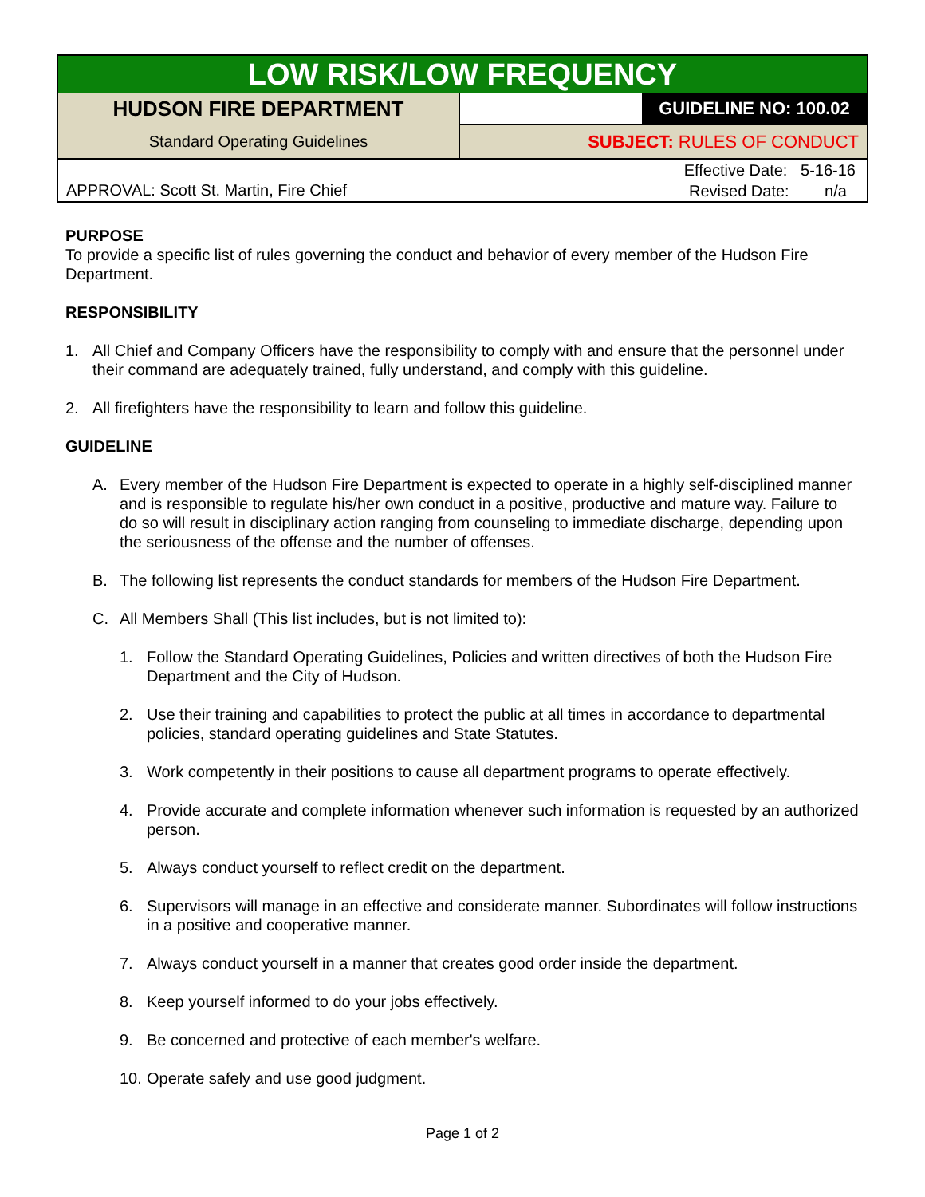| LOW RISK/LOW FREQUENCY | |
| HUDSON FIRE DEPARTMENT | GUIDELINE NO: 100.02 |
| Standard Operating Guidelines | SUBJECT: RULES OF CONDUCT |
| APPROVAL: Scott St. Martin, Fire Chief | Effective Date: 5-16-16 Revised Date: n/a |
PURPOSE
To provide a specific list of rules governing the conduct and behavior of every member of the Hudson Fire Department.
RESPONSIBILITY
1. All Chief and Company Officers have the responsibility to comply with and ensure that the personnel under their command are adequately trained, fully understand, and comply with this guideline.
2. All firefighters have the responsibility to learn and follow this guideline.
GUIDELINE
A. Every member of the Hudson Fire Department is expected to operate in a highly self-disciplined manner and is responsible to regulate his/her own conduct in a positive, productive and mature way. Failure to do so will result in disciplinary action ranging from counseling to immediate discharge, depending upon the seriousness of the offense and the number of offenses.
B. The following list represents the conduct standards for members of the Hudson Fire Department.
C. All Members Shall (This list includes, but is not limited to):
1. Follow the Standard Operating Guidelines, Policies and written directives of both the Hudson Fire Department and the City of Hudson.
2. Use their training and capabilities to protect the public at all times in accordance to departmental policies, standard operating guidelines and State Statutes.
3. Work competently in their positions to cause all department programs to operate effectively.
4. Provide accurate and complete information whenever such information is requested by an authorized person.
5. Always conduct yourself to reflect credit on the department.
6. Supervisors will manage in an effective and considerate manner. Subordinates will follow instructions in a positive and cooperative manner.
7. Always conduct yourself in a manner that creates good order inside the department.
8. Keep yourself informed to do your jobs effectively.
9. Be concerned and protective of each member's welfare.
10. Operate safely and use good judgment.
Page 1 of 2